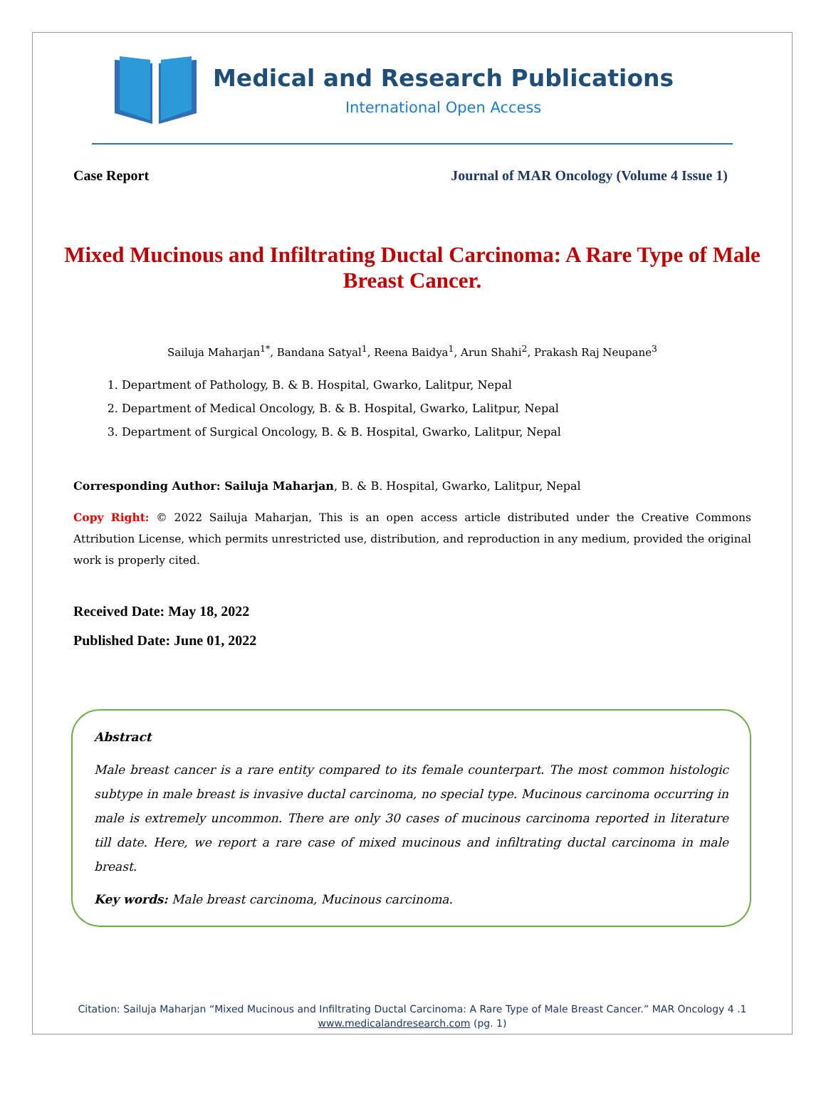Medical and Research Publications
International Open Access
Case Report Journal of MAR Oncology (Volume 4 Issue 1)
Mixed Mucinous and Infiltrating Ductal Carcinoma: A Rare Type of Male Breast Cancer.
Sailuja Maharjan<sup>1*</sup>, Bandana Satyal<sup>1</sup>, Reena Baidya<sup>1</sup>, Arun Shahi<sup>2</sup>, Prakash Raj Neupane<sup>3</sup>
1. Department of Pathology, B. & B. Hospital, Gwarko, Lalitpur, Nepal
2. Department of Medical Oncology, B. & B. Hospital, Gwarko, Lalitpur, Nepal
3. Department of Surgical Oncology, B. & B. Hospital, Gwarko, Lalitpur, Nepal
Corresponding Author: Sailuja Maharjan, B. & B. Hospital, Gwarko, Lalitpur, Nepal
Copy Right: © 2022 Sailuja Maharjan, This is an open access article distributed under the Creative Commons Attribution License, which permits unrestricted use, distribution, and reproduction in any medium, provided the original work is properly cited.
Received Date: May 18, 2022
Published Date: June 01, 2022
Abstract
Male breast cancer is a rare entity compared to its female counterpart. The most common histologic subtype in male breast is invasive ductal carcinoma, no special type. Mucinous carcinoma occurring in male is extremely uncommon. There are only 30 cases of mucinous carcinoma reported in literature till date. Here, we report a rare case of mixed mucinous and infiltrating ductal carcinoma in male breast.
Key words: Male breast carcinoma, Mucinous carcinoma.
Citation: Sailuja Maharjan “Mixed Mucinous and Infiltrating Ductal Carcinoma: A Rare Type of Male Breast Cancer.” MAR Oncology 4 .1
www.medicalandresearch.com (pg. 1)